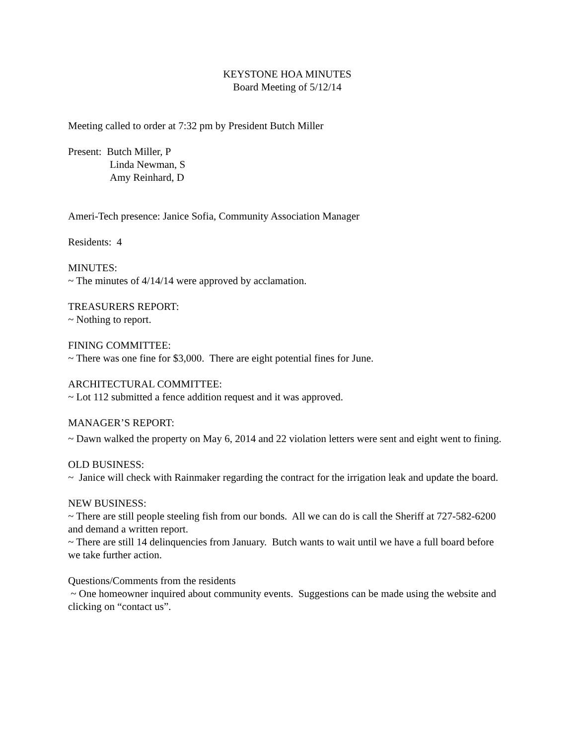KEYSTONE HOA MINUTES
Board Meeting of 5/12/14
Meeting called to order at 7:32 pm by President Butch Miller
Present: Butch Miller, P
Linda Newman, S
Amy Reinhard, D
Ameri-Tech presence: Janice Sofia, Community Association Manager
Residents: 4
MINUTES:
~ The minutes of 4/14/14 were approved by acclamation.
TREASURERS REPORT:
~ Nothing to report.
FINING COMMITTEE:
~ There was one fine for $3,000. There are eight potential fines for June.
ARCHITECTURAL COMMITTEE:
~ Lot 112 submitted a fence addition request and it was approved.
MANAGER’S REPORT:
~ Dawn walked the property on May 6, 2014 and 22 violation letters were sent and eight went to fining.
OLD BUSINESS:
~ Janice will check with Rainmaker regarding the contract for the irrigation leak and update the board.
NEW BUSINESS:
~ There are still people steeling fish from our bonds. All we can do is call the Sheriff at 727-582-6200 and demand a written report.
~ There are still 14 delinquencies from January. Butch wants to wait until we have a full board before we take further action.
Questions/Comments from the residents
~ One homeowner inquired about community events. Suggestions can be made using the website and clicking on “contact us”.